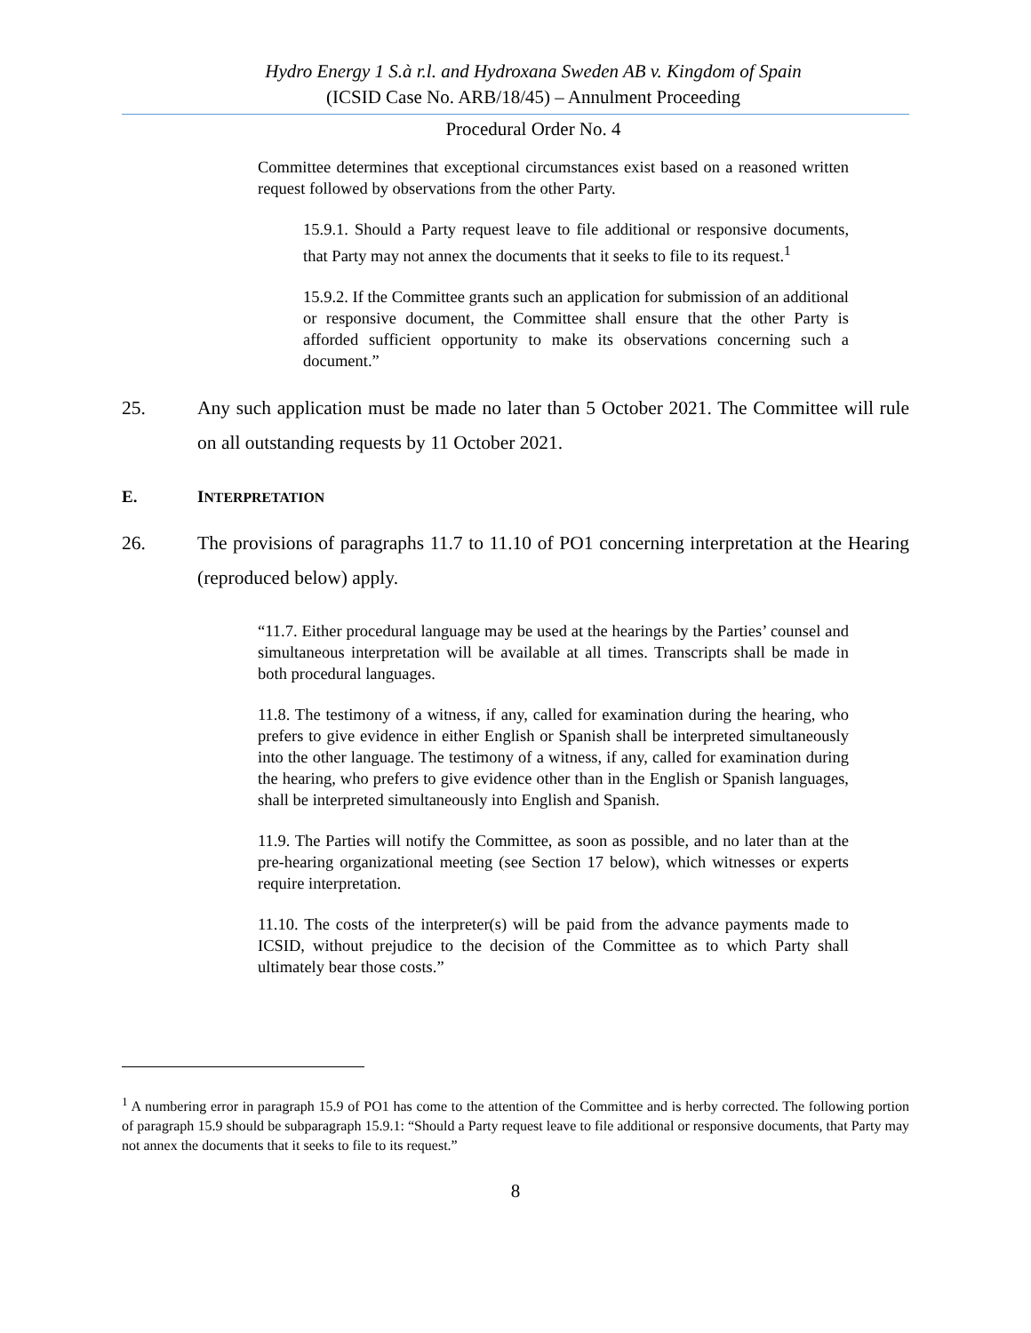Hydro Energy 1 S.à r.l. and Hydroxana Sweden AB v. Kingdom of Spain
(ICSID Case No. ARB/18/45) – Annulment Proceeding
Procedural Order No. 4
Committee determines that exceptional circumstances exist based on a reasoned written request followed by observations from the other Party.
15.9.1. Should a Party request leave to file additional or responsive documents, that Party may not annex the documents that it seeks to file to its request.<sup>1</sup>
15.9.2. If the Committee grants such an application for submission of an additional or responsive document, the Committee shall ensure that the other Party is afforded sufficient opportunity to make its observations concerning such a document.”
25. Any such application must be made no later than 5 October 2021. The Committee will rule on all outstanding requests by 11 October 2021.
E. INTERPRETATION
26. The provisions of paragraphs 11.7 to 11.10 of PO1 concerning interpretation at the Hearing (reproduced below) apply.
“11.7. Either procedural language may be used at the hearings by the Parties’ counsel and simultaneous interpretation will be available at all times. Transcripts shall be made in both procedural languages.
11.8. The testimony of a witness, if any, called for examination during the hearing, who prefers to give evidence in either English or Spanish shall be interpreted simultaneously into the other language. The testimony of a witness, if any, called for examination during the hearing, who prefers to give evidence other than in the English or Spanish languages, shall be interpreted simultaneously into English and Spanish.
11.9. The Parties will notify the Committee, as soon as possible, and no later than at the pre-hearing organizational meeting (see Section 17 below), which witnesses or experts require interpretation.
11.10. The costs of the interpreter(s) will be paid from the advance payments made to ICSID, without prejudice to the decision of the Committee as to which Party shall ultimately bear those costs.”
<sup>1</sup> A numbering error in paragraph 15.9 of PO1 has come to the attention of the Committee and is herby corrected. The following portion of paragraph 15.9 should be subparagraph 15.9.1: “Should a Party request leave to file additional or responsive documents, that Party may not annex the documents that it seeks to file to its request.”
8